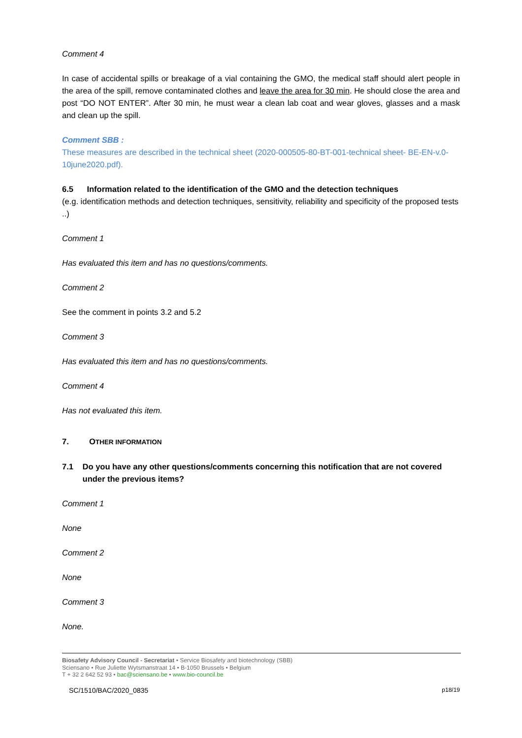Comment 4
In case of accidental spills or breakage of a vial containing the GMO, the medical staff should alert people in the area of the spill, remove contaminated clothes and leave the area for 30 min. He should close the area and post “DO NOT ENTER”. After 30 min, he must wear a clean lab coat and wear gloves, glasses and a mask and clean up the spill.
Comment SBB :
These measures are described in the technical sheet (2020-000505-80-BT-001-technical sheet- BE-EN-v.0-10june2020.pdf).
6.5 Information related to the identification of the GMO and the detection techniques
(e.g. identification methods and detection techniques, sensitivity, reliability and specificity of the proposed tests ..)
Comment 1
Has evaluated this item and has no questions/comments.
Comment 2
See the comment in points 3.2 and 5.2
Comment 3
Has evaluated this item and has no questions/comments.
Comment 4
Has not evaluated this item.
7. OTHER INFORMATION
7.1 Do you have any other questions/comments concerning this notification that are not covered under the previous items?
Comment 1
None
Comment 2
None
Comment 3
None.
Biosafety Advisory Council - Secretariat • Service Biosafety and biotechnology (SBB)
Sciensano • Rue Juliette Wytsmanstraat 14 • B-1050 Brussels • Belgium
T + 32 2 642 52 93 • bac@sciensano.be • www.bio-council.be
SC/1510/BAC/2020_0835 p18/19